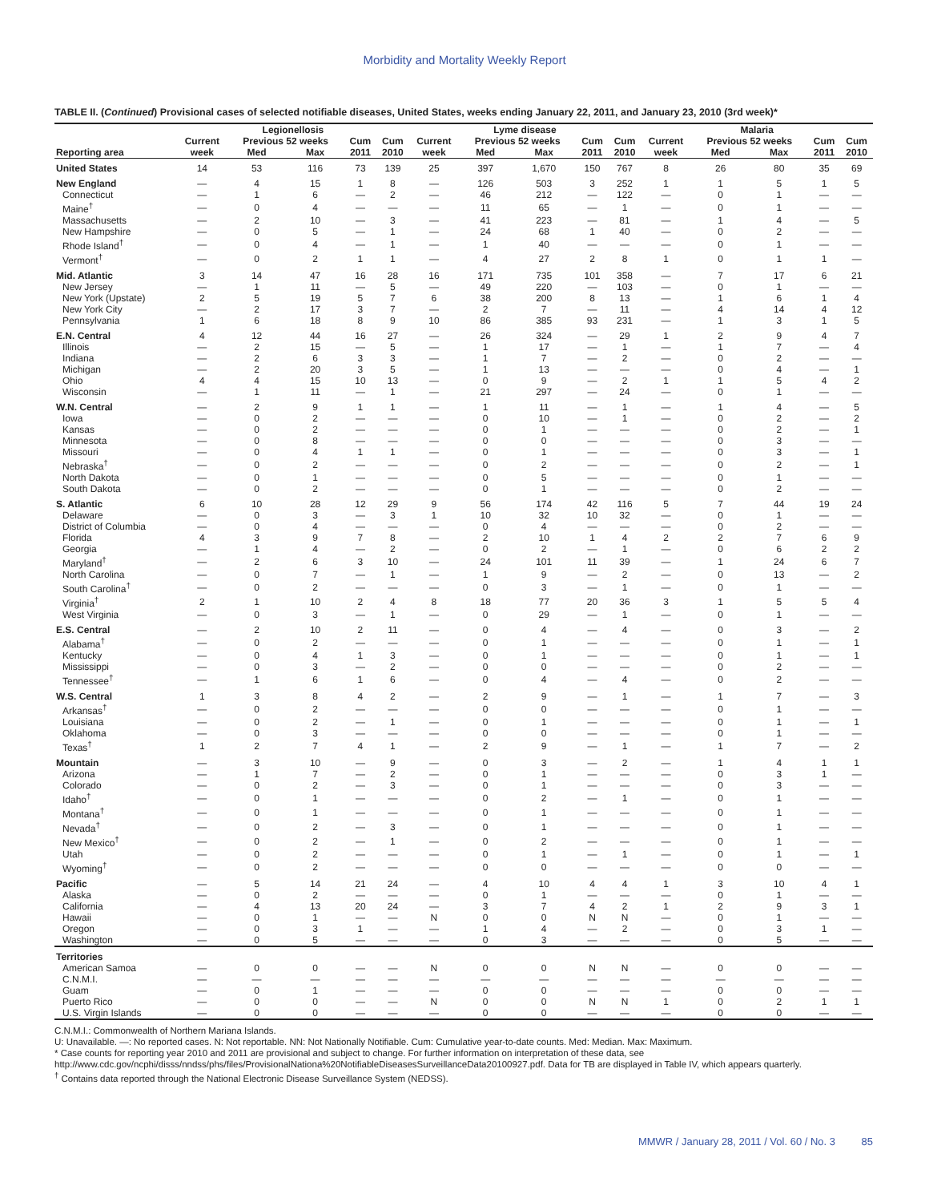Morbidity and Mortality Weekly Report
TABLE II. (Continued) Provisional cases of selected notifiable diseases, United States, weeks ending January 22, 2011, and January 23, 2010 (3rd week)*
| | Legionellosis | | | | | Lyme disease | | | | | Malaria | | | | |
| --- | --- | --- | --- | --- | --- | --- | --- | --- | --- | --- | --- | --- | --- | --- | --- |
| | Current | Previous 52 weeks | | Cum | Cum | Current | Previous 52 weeks | | Cum | Cum | Current | Previous 52 weeks | | Cum | Cum |
| Reporting area | week | Med | Max | 2011 | 2010 | week | Med | Max | 2011 | 2010 | week | Med | Max | 2011 | 2010 |
| United States | 14 | 53 | 116 | 73 | 139 | 25 | 397 | 1,670 | 150 | 767 | 8 | 26 | 80 | 35 | 69 |
| New England | — | 4 | 15 | 1 | 8 | — | 126 | 503 | 3 | 252 | 1 | 1 | 5 | 1 | 5 |
| Connecticut | — | 1 | 6 | — | 2 | — | 46 | 212 | — | 122 | — | 0 | 1 | — | — |
| Maine<sup>†</sup> | — | 0 | 4 | — | — | — | 11 | 65 | — | 1 | — | 0 | 1 | — | — |
| Massachusetts | — | 2 | 10 | — | 3 | — | 41 | 223 | — | 81 | — | 1 | 4 | — | 5 |
| New Hampshire | — | 0 | 5 | — | 1 | — | 24 | 68 | 1 | 40 | — | 0 | 2 | — | — |
| Rhode Island<sup>†</sup> | — | 0 | 4 | — | 1 | — | 1 | 40 | — | — | — | 0 | 1 | — | — |
| Vermont<sup>†</sup> | — | 0 | 2 | 1 | 1 | — | 4 | 27 | 2 | 8 | 1 | 0 | 1 | 1 | — |
| Mid. Atlantic | 3 | 14 | 47 | 16 | 28 | 16 | 171 | 735 | 101 | 358 | — | 7 | 17 | 6 | 21 |
| New Jersey | — | 1 | 11 | — | 5 | — | 49 | 220 | — | 103 | — | 0 | 1 | — | — |
| New York (Upstate) | 2 | 5 | 19 | 5 | 7 | 6 | 38 | 200 | 8 | 13 | — | 1 | 6 | 1 | 4 |
| New York City | — | 2 | 17 | 3 | 7 | — | 2 | 7 | — | 11 | — | 4 | 14 | 4 | 12 |
| Pennsylvania | 1 | 6 | 18 | 8 | 9 | 10 | 86 | 385 | 93 | 231 | — | 1 | 3 | 1 | 5 |
| E.N. Central | 4 | 12 | 44 | 16 | 27 | — | 26 | 324 | — | 29 | 1 | 2 | 9 | 4 | 7 |
| Illinois | — | 2 | 15 | — | 5 | — | 1 | 17 | — | 1 | — | 1 | 7 | — | 4 |
| Indiana | — | 2 | 6 | 3 | 3 | — | 1 | 7 | — | 2 | — | 0 | 2 | — | — |
| Michigan | — | 2 | 20 | 3 | 5 | — | 1 | 13 | — | — | — | 0 | 4 | — | 1 |
| Ohio | 4 | 4 | 15 | 10 | 13 | — | 0 | 9 | — | 2 | 1 | 1 | 5 | 4 | 2 |
| Wisconsin | — | 1 | 11 | — | 1 | — | 21 | 297 | — | 24 | — | 0 | 1 | — | — |
| W.N. Central | — | 2 | 9 | 1 | 1 | — | 1 | 11 | — | 1 | — | 1 | 4 | — | 5 |
| Iowa | — | 0 | 2 | — | — | — | 0 | 10 | — | 1 | — | 0 | 2 | — | 2 |
| Kansas | — | 0 | 2 | — | — | — | 0 | 1 | — | — | — | 0 | 2 | — | 1 |
| Minnesota | — | 0 | 8 | — | — | — | 0 | 0 | — | — | — | 0 | 3 | — | — |
| Missouri | — | 0 | 4 | 1 | 1 | — | 0 | 1 | — | — | — | 0 | 3 | — | 1 |
| Nebraska<sup>†</sup> | — | 0 | 2 | — | — | — | 0 | 2 | — | — | — | 0 | 2 | — | 1 |
| North Dakota | — | 0 | 1 | — | — | — | 0 | 5 | — | — | — | 0 | 1 | — | — |
| South Dakota | — | 0 | 2 | — | — | — | 0 | 1 | — | — | — | 0 | 2 | — | — |
| S. Atlantic | 6 | 10 | 28 | 12 | 29 | 9 | 56 | 174 | 42 | 116 | 5 | 7 | 44 | 19 | 24 |
| Delaware | — | 0 | 3 | — | 3 | 1 | 10 | 32 | 10 | 32 | — | 0 | 1 | — | — |
| District of Columbia | — | 0 | 4 | — | — | — | 0 | 4 | — | — | — | 0 | 2 | — | — |
| Florida | 4 | 3 | 9 | 7 | 8 | — | 2 | 10 | 1 | 4 | 2 | 2 | 7 | 6 | 9 |
| Georgia | — | 1 | 4 | — | 2 | — | 0 | 2 | — | 1 | — | 0 | 6 | 2 | 2 |
| Maryland<sup>†</sup> | — | 2 | 6 | 3 | 10 | — | 24 | 101 | 11 | 39 | — | 1 | 24 | 6 | 7 |
| North Carolina | — | 0 | 7 | — | 1 | — | 1 | 9 | — | 2 | — | 0 | 13 | — | 2 |
| South Carolina<sup>†</sup> | — | 0 | 2 | — | — | — | 0 | 3 | — | 1 | — | 0 | 1 | — | — |
| Virginia<sup>†</sup> | 2 | 1 | 10 | 2 | 4 | 8 | 18 | 77 | 20 | 36 | 3 | 1 | 5 | 5 | 4 |
| West Virginia | — | 0 | 3 | — | 1 | — | 0 | 29 | — | 1 | — | 0 | 1 | — | — |
| E.S. Central | — | 2 | 10 | 2 | 11 | — | 0 | 4 | — | 4 | — | 0 | 3 | — | 2 |
| Alabama<sup>†</sup> | — | 0 | 2 | — | — | — | 0 | 1 | — | — | — | 0 | 1 | — | 1 |
| Kentucky | — | 0 | 4 | 1 | 3 | — | 0 | 1 | — | — | — | 0 | 1 | — | 1 |
| Mississippi | — | 0 | 3 | — | 2 | — | 0 | 0 | — | — | — | 0 | 2 | — | — |
| Tennessee<sup>†</sup> | — | 1 | 6 | 1 | 6 | — | 0 | 4 | — | 4 | — | 0 | 2 | — | — |
| W.S. Central | 1 | 3 | 8 | 4 | 2 | — | 2 | 9 | — | 1 | — | 1 | 7 | — | 3 |
| Arkansas<sup>†</sup> | — | 0 | 2 | — | — | — | 0 | 0 | — | — | — | 0 | 1 | — | — |
| Louisiana | — | 0 | 2 | — | 1 | — | 0 | 1 | — | — | — | 0 | 1 | — | 1 |
| Oklahoma | — | 0 | 3 | — | — | — | 0 | 0 | — | — | — | 0 | 1 | — | — |
| Texas<sup>†</sup> | 1 | 2 | 7 | 4 | 1 | — | 2 | 9 | — | 1 | — | 1 | 7 | — | 2 |
| Mountain | — | 3 | 10 | — | 9 | — | 0 | 3 | — | 2 | — | 1 | 4 | 1 | 1 |
| Arizona | — | 1 | 7 | — | 2 | — | 0 | 1 | — | — | — | 0 | 3 | 1 | — |
| Colorado | — | 0 | 2 | — | 3 | — | 0 | 1 | — | — | — | 0 | 3 | — | — |
| Idaho<sup>†</sup> | — | 0 | 1 | — | — | — | 0 | 2 | — | 1 | — | 0 | 1 | — | — |
| Montana<sup>†</sup> | — | 0 | 1 | — | — | — | 0 | 1 | — | — | — | 0 | 1 | — | — |
| Nevada<sup>†</sup> | — | 0 | 2 | — | 3 | — | 0 | 1 | — | — | — | 0 | 1 | — | — |
| New Mexico<sup>†</sup> | — | 0 | 2 | — | 1 | — | 0 | 2 | — | — | — | 0 | 1 | — | — |
| Utah | — | 0 | 2 | — | — | — | 0 | 1 | — | 1 | — | 0 | 1 | — | 1 |
| Wyoming<sup>†</sup> | — | 0 | 2 | — | — | — | 0 | 0 | — | — | — | 0 | 0 | — | — |
| Pacific | — | 5 | 14 | 21 | 24 | — | 4 | 10 | 4 | 4 | 1 | 3 | 10 | 4 | 1 |
| Alaska | — | 0 | 2 | — | — | — | 0 | 1 | — | — | — | 0 | 1 | — | — |
| California | — | 4 | 13 | 20 | 24 | — | 3 | 7 | 4 | 2 | 1 | 2 | 9 | 3 | 1 |
| Hawaii | — | 0 | 1 | — | — | N | 0 | 0 | N | N | — | 0 | 1 | — | — |
| Oregon | — | 0 | 3 | 1 | — | — | 1 | 4 | — | 2 | — | 0 | 3 | 1 | — |
| Washington | — | 0 | 5 | — | — | — | 0 | 3 | — | — | — | 0 | 5 | — | — |
| Territories | | | | | | | | | | | | | | | |
| American Samoa | — | 0 | 0 | — | — | N | 0 | 0 | N | N | — | 0 | 0 | — | — |
| C.N.M.I. | — | — | — | — | — | — | — | — | — | — | — | — | — | — | — |
| Guam | — | 0 | 1 | — | — | — | 0 | 0 | — | — | — | 0 | 0 | — | — |
| Puerto Rico | — | 0 | 0 | — | — | N | 0 | 0 | N | N | 1 | 0 | 2 | 1 | 1 |
| U.S. Virgin Islands | — | 0 | 0 | — | — | — | 0 | 0 | — | — | — | 0 | 0 | — | — |
C.N.M.I.: Commonwealth of Northern Mariana Islands.
U: Unavailable. —: No reported cases. N: Not reportable. NN: Not Nationally Notifiable. Cum: Cumulative year-to-date counts. Med: Median. Max: Maximum.
* Case counts for reporting year 2010 and 2011 are provisional and subject to change. For further information on interpretation of these data, see http://www.cdc.gov/ncphi/disss/nndss/phs/files/ProvisionalNationa%20NotifiableDiseasesSurveillanceData20100927.pdf. Data for TB are displayed in Table IV, which appears quarterly.
<sup>†</sup> Contains data reported through the National Electronic Disease Surveillance System (NEDSS).
MMWR / January 28, 2011 / Vol. 60 / No. 3 85